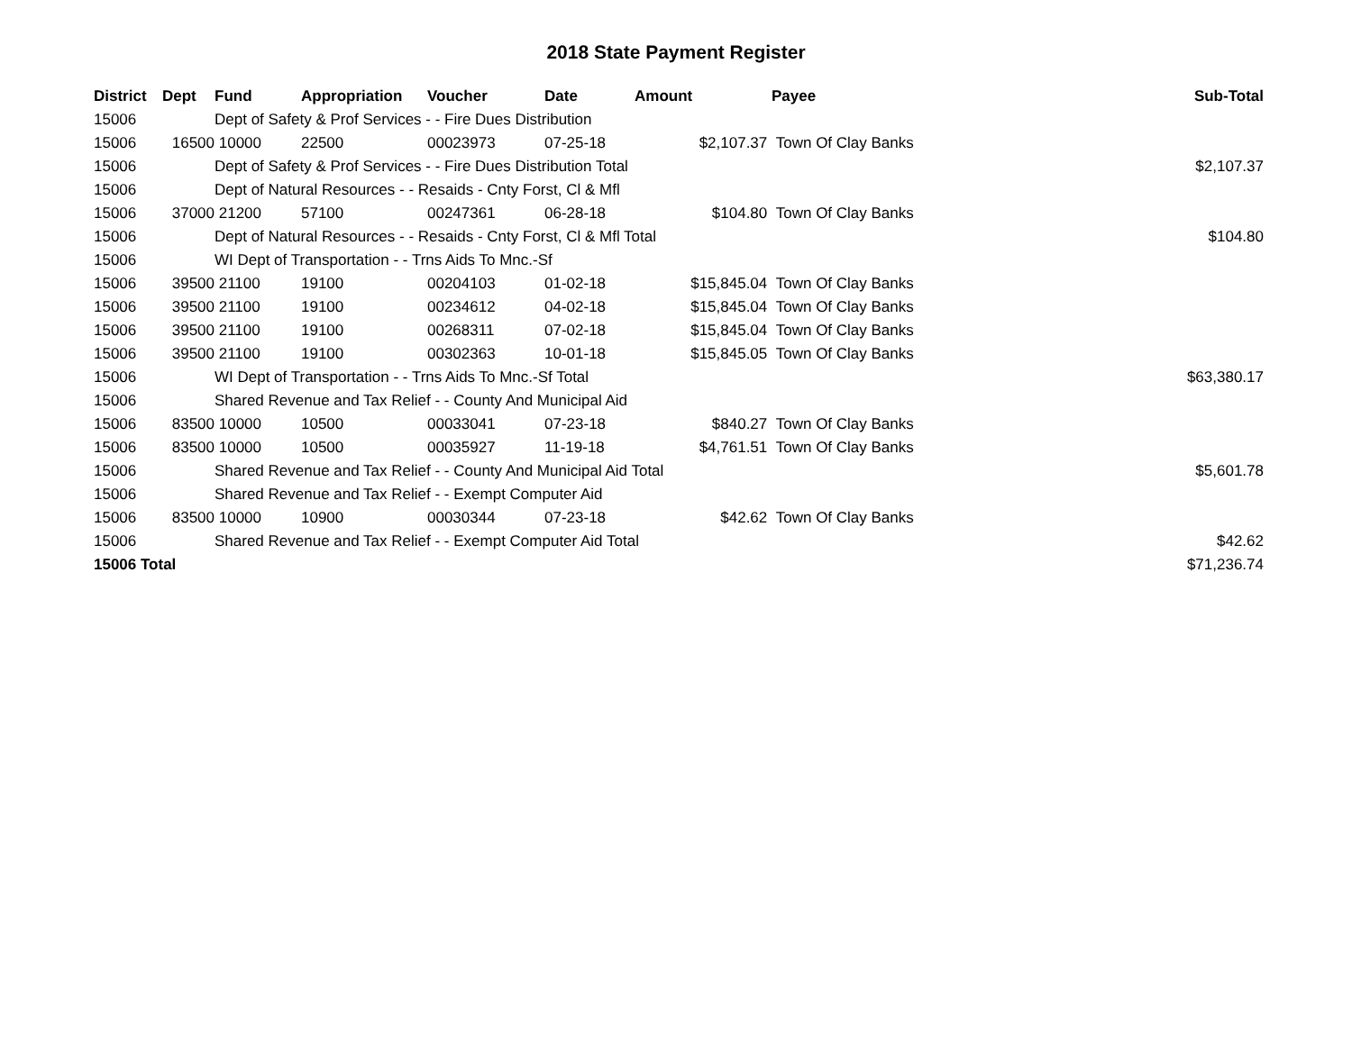2018 State Payment Register
| District | Dept | Fund | Appropriation | Voucher | Date | Amount | Payee | Sub-Total |
| --- | --- | --- | --- | --- | --- | --- | --- | --- |
| 15006 | | Dept of Safety & Prof Services - - Fire Dues Distribution | | | | | | |
| 15006 | 16500 | 10000 | 22500 | 00023973 | 07-25-18 | $2,107.37 | Town Of Clay Banks | |
| 15006 | | Dept of Safety & Prof Services - - Fire Dues Distribution Total | | | | | | $2,107.37 |
| 15006 | | Dept of Natural Resources - - Resaids - Cnty Forst, Cl & Mfl | | | | | | |
| 15006 | 37000 | 21200 | 57100 | 00247361 | 06-28-18 | $104.80 | Town Of Clay Banks | |
| 15006 | | Dept of Natural Resources - - Resaids - Cnty Forst, Cl & Mfl Total | | | | | | $104.80 |
| 15006 | | WI Dept of Transportation - - Trns Aids To Mnc.-Sf | | | | | | |
| 15006 | 39500 | 21100 | 19100 | 00204103 | 01-02-18 | $15,845.04 | Town Of Clay Banks | |
| 15006 | 39500 | 21100 | 19100 | 00234612 | 04-02-18 | $15,845.04 | Town Of Clay Banks | |
| 15006 | 39500 | 21100 | 19100 | 00268311 | 07-02-18 | $15,845.04 | Town Of Clay Banks | |
| 15006 | 39500 | 21100 | 19100 | 00302363 | 10-01-18 | $15,845.05 | Town Of Clay Banks | |
| 15006 | | WI Dept of Transportation - - Trns Aids To Mnc.-Sf Total | | | | | | $63,380.17 |
| 15006 | | Shared Revenue and Tax Relief - - County And Municipal Aid | | | | | | |
| 15006 | 83500 | 10000 | 10500 | 00033041 | 07-23-18 | $840.27 | Town Of Clay Banks | |
| 15006 | 83500 | 10000 | 10500 | 00035927 | 11-19-18 | $4,761.51 | Town Of Clay Banks | |
| 15006 | | Shared Revenue and Tax Relief - - County And Municipal Aid Total | | | | | | $5,601.78 |
| 15006 | | Shared Revenue and Tax Relief - - Exempt Computer Aid | | | | | | |
| 15006 | 83500 | 10000 | 10900 | 00030344 | 07-23-18 | $42.62 | Town Of Clay Banks | |
| 15006 | | Shared Revenue and Tax Relief - - Exempt Computer Aid Total | | | | | | $42.62 |
| 15006 Total | | | | | | | | $71,236.74 |